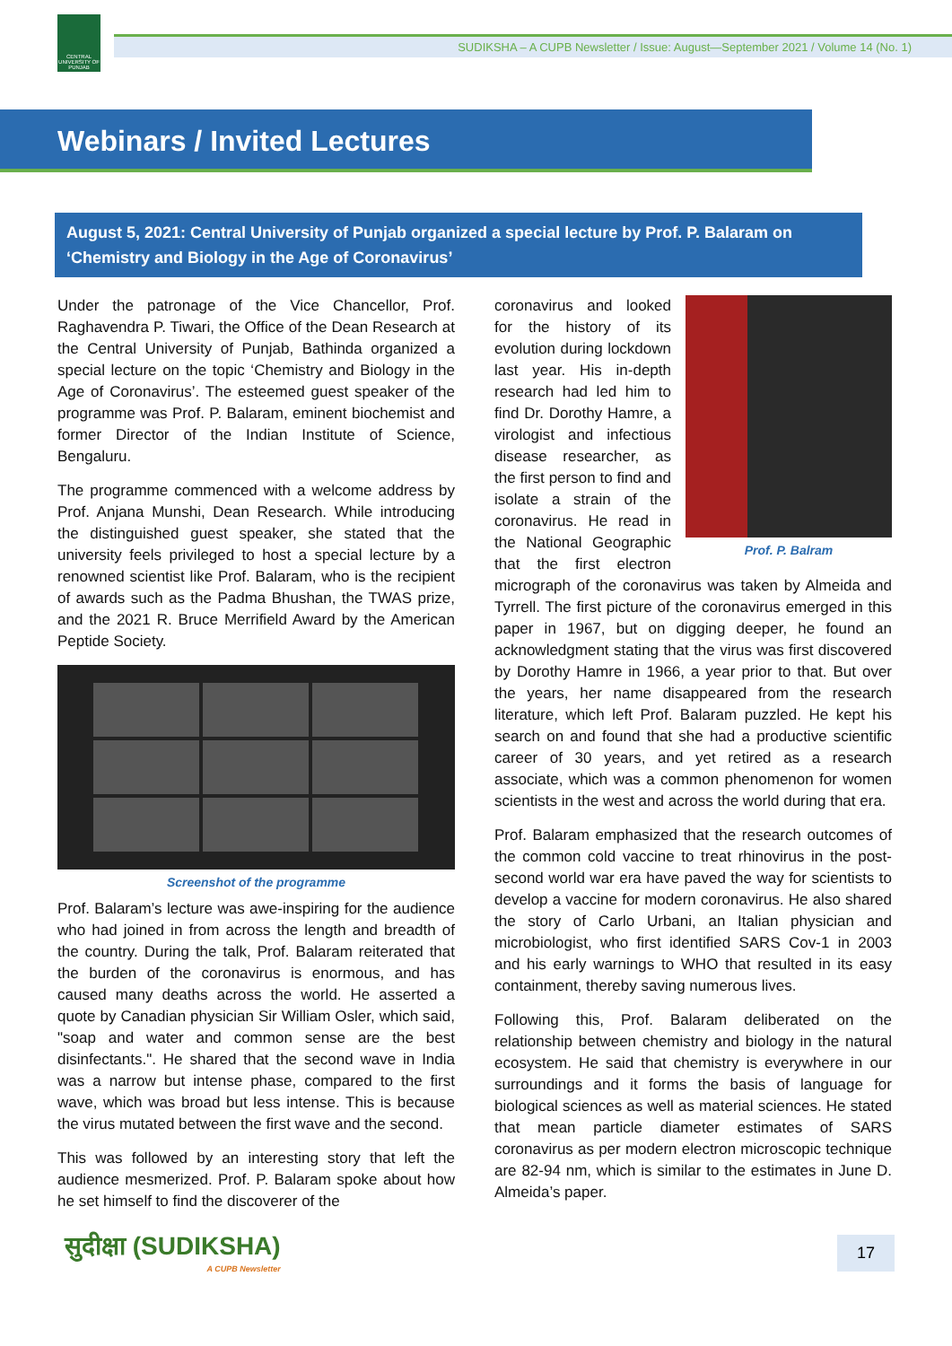CENTRAL UNIVERSITY OF PUNJAB
SUDIKSHA – A CUPB Newsletter / Issue: August—September 2021 / Volume 14 (No. 1)
Webinars / Invited Lectures
August 5, 2021: Central University of Punjab organized a special lecture by Prof. P. Balaram on ‘Chemistry and Biology in the Age of Coronavirus’
Under the patronage of the Vice Chancellor, Prof. Raghavendra P. Tiwari, the Office of the Dean Research at the Central University of Punjab, Bathinda organized a special lecture on the topic ‘Chemistry and Biology in the Age of Coronavirus’. The esteemed guest speaker of the programme was Prof. P. Balaram, eminent biochemist and former Director of the Indian Institute of Science, Bengaluru.
The programme commenced with a welcome address by Prof. Anjana Munshi, Dean Research. While introducing the distinguished guest speaker, she stated that the university feels privileged to host a special lecture by a renowned scientist like Prof. Balaram, who is the recipient of awards such as the Padma Bhushan, the TWAS prize, and the 2021 R. Bruce Merrifield Award by the American Peptide Society.
Screenshot of the programme
Prof. Balaram’s lecture was awe-inspiring for the audience who had joined in from across the length and breadth of the country. During the talk, Prof. Balaram reiterated that the burden of the coronavirus is enormous, and has caused many deaths across the world. He asserted a quote by Canadian physician Sir William Osler, which said, "soap and water and common sense are the best disinfectants.". He shared that the second wave in India was a narrow but intense phase, compared to the first wave, which was broad but less intense. This is because the virus mutated between the first wave and the second.
This was followed by an interesting story that left the audience mesmerized. Prof. P. Balaram spoke about how he set himself to find the discoverer of the
Prof. P. Balram
coronavirus and looked for the history of its evolution during lockdown last year. His in-depth research had led him to find Dr. Dorothy Hamre, a virologist and infectious disease researcher, as the first person to find and isolate a strain of the coronavirus. He read in the National Geographic that the first electron micrograph of the coronavirus was taken by Almeida and Tyrrell. The first picture of the coronavirus emerged in this paper in 1967, but on digging deeper, he found an acknowledgment stating that the virus was first discovered by Dorothy Hamre in 1966, a year prior to that. But over the years, her name disappeared from the research literature, which left Prof. Balaram puzzled. He kept his search on and found that she had a productive scientific career of 30 years, and yet retired as a research associate, which was a common phenomenon for women scientists in the west and across the world during that era.
Prof. Balaram emphasized that the research outcomes of the common cold vaccine to treat rhinovirus in the post-second world war era have paved the way for scientists to develop a vaccine for modern coronavirus. He also shared the story of Carlo Urbani, an Italian physician and microbiologist, who first identified SARS Cov-1 in 2003 and his early warnings to WHO that resulted in its easy containment, thereby saving numerous lives.
Following this, Prof. Balaram deliberated on the relationship between chemistry and biology in the natural ecosystem. He said that chemistry is everywhere in our surroundings and it forms the basis of language for biological sciences as well as material sciences. He stated that mean particle diameter estimates of SARS coronavirus as per modern electron microscopic technique are 82-94 nm, which is similar to the estimates in June D. Almeida’s paper.
सुदीक्षा (SUDIKSHA)
A CUPB Newsletter
17